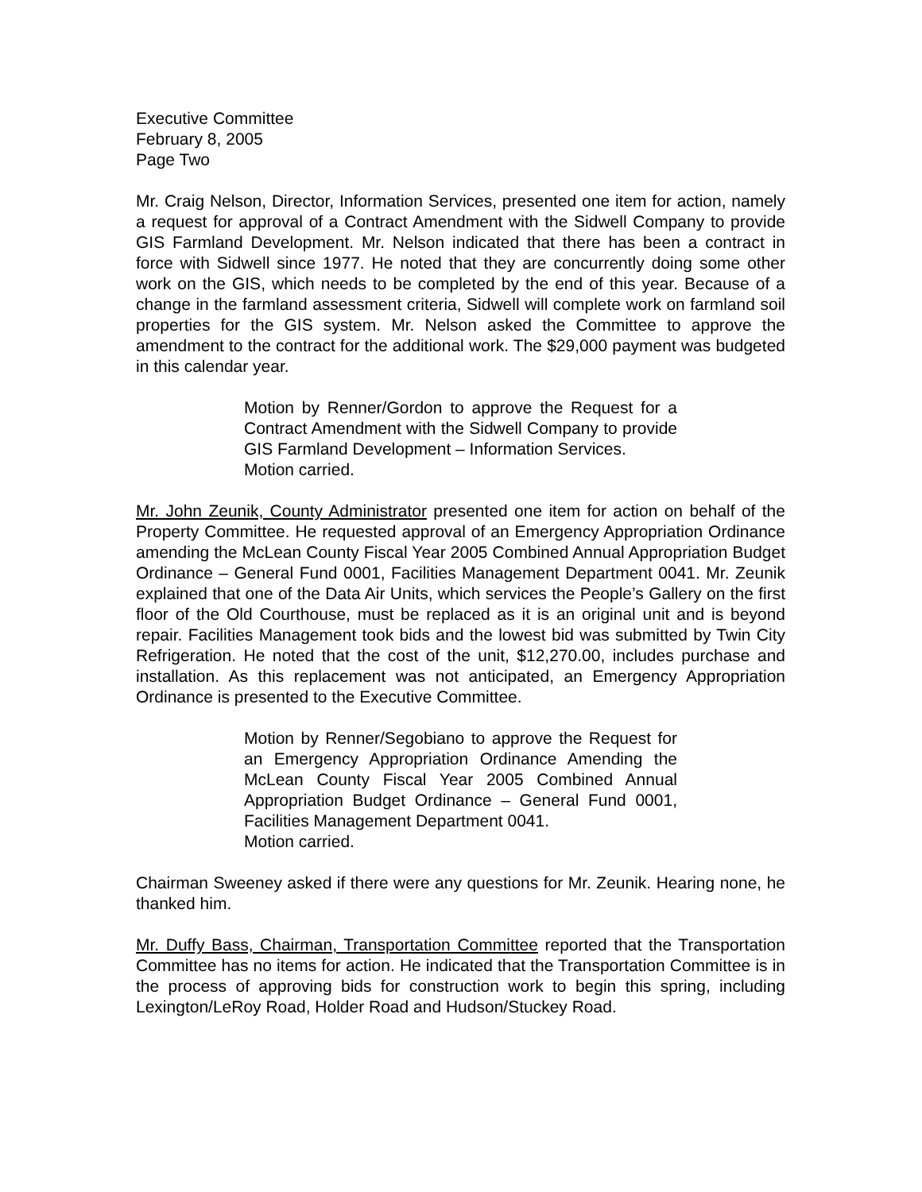Executive Committee
February 8, 2005
Page Two
Mr. Craig Nelson, Director, Information Services, presented one item for action, namely a request for approval of a Contract Amendment with the Sidwell Company to provide GIS Farmland Development. Mr. Nelson indicated that there has been a contract in force with Sidwell since 1977. He noted that they are concurrently doing some other work on the GIS, which needs to be completed by the end of this year. Because of a change in the farmland assessment criteria, Sidwell will complete work on farmland soil properties for the GIS system. Mr. Nelson asked the Committee to approve the amendment to the contract for the additional work. The $29,000 payment was budgeted in this calendar year.
Motion by Renner/Gordon to approve the Request for a Contract Amendment with the Sidwell Company to provide GIS Farmland Development – Information Services.
Motion carried.
Mr. John Zeunik, County Administrator presented one item for action on behalf of the Property Committee. He requested approval of an Emergency Appropriation Ordinance amending the McLean County Fiscal Year 2005 Combined Annual Appropriation Budget Ordinance – General Fund 0001, Facilities Management Department 0041. Mr. Zeunik explained that one of the Data Air Units, which services the People’s Gallery on the first floor of the Old Courthouse, must be replaced as it is an original unit and is beyond repair. Facilities Management took bids and the lowest bid was submitted by Twin City Refrigeration. He noted that the cost of the unit, $12,270.00, includes purchase and installation. As this replacement was not anticipated, an Emergency Appropriation Ordinance is presented to the Executive Committee.
Motion by Renner/Segobiano to approve the Request for an Emergency Appropriation Ordinance Amending the McLean County Fiscal Year 2005 Combined Annual Appropriation Budget Ordinance – General Fund 0001, Facilities Management Department 0041.
Motion carried.
Chairman Sweeney asked if there were any questions for Mr. Zeunik. Hearing none, he thanked him.
Mr. Duffy Bass, Chairman, Transportation Committee reported that the Transportation Committee has no items for action. He indicated that the Transportation Committee is in the process of approving bids for construction work to begin this spring, including Lexington/LeRoy Road, Holder Road and Hudson/Stuckey Road.